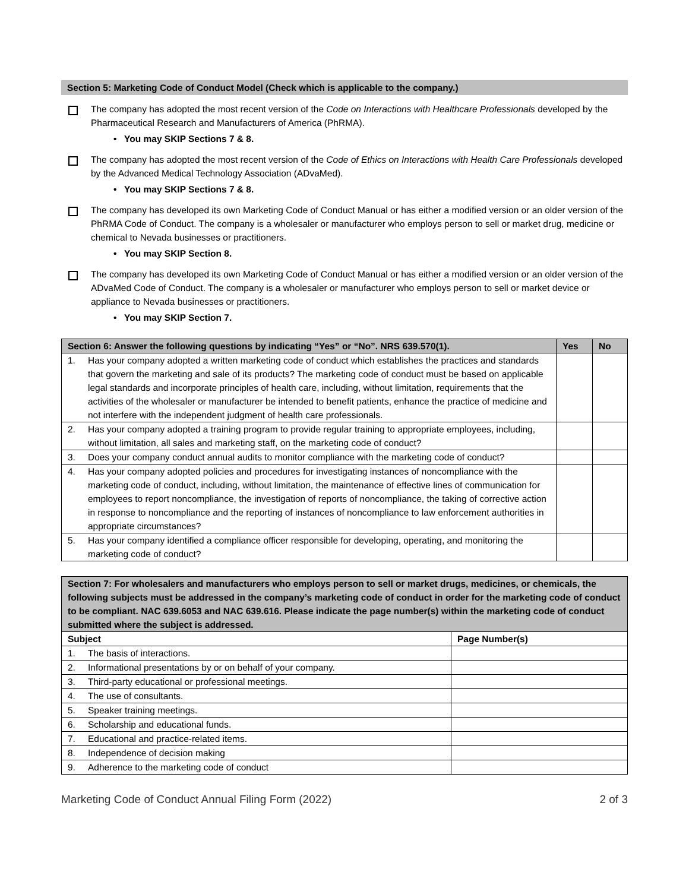Section 5: Marketing Code of Conduct Model (Check which is applicable to the company.)
The company has adopted the most recent version of the Code on Interactions with Healthcare Professionals developed by the Pharmaceutical Research and Manufacturers of America (PhRMA).
• You may SKIP Sections 7 & 8.
The company has adopted the most recent version of the Code of Ethics on Interactions with Health Care Professionals developed by the Advanced Medical Technology Association (ADvaMed).
• You may SKIP Sections 7 & 8.
The company has developed its own Marketing Code of Conduct Manual or has either a modified version or an older version of the PhRMA Code of Conduct. The company is a wholesaler or manufacturer who employs person to sell or market drug, medicine or chemical to Nevada businesses or practitioners.
• You may SKIP Section 8.
The company has developed its own Marketing Code of Conduct Manual or has either a modified version or an older version of the ADvaMed Code of Conduct. The company is a wholesaler or manufacturer who employs person to sell or market device or appliance to Nevada businesses or practitioners.
• You may SKIP Section 7.
| Section 6: Answer the following questions by indicating “Yes” or “No”. NRS 639.570(1). | Yes | No |
| --- | --- | --- |
| 1. Has your company adopted a written marketing code of conduct which establishes the practices and standards that govern the marketing and sale of its products? The marketing code of conduct must be based on applicable legal standards and incorporate principles of health care, including, without limitation, requirements that the activities of the wholesaler or manufacturer be intended to benefit patients, enhance the practice of medicine and not interfere with the independent judgment of health care professionals. | | |
| 2. Has your company adopted a training program to provide regular training to appropriate employees, including, without limitation, all sales and marketing staff, on the marketing code of conduct? | | |
| 3. Does your company conduct annual audits to monitor compliance with the marketing code of conduct? | | |
| 4. Has your company adopted policies and procedures for investigating instances of noncompliance with the marketing code of conduct, including, without limitation, the maintenance of effective lines of communication for employees to report noncompliance, the investigation of reports of noncompliance, the taking of corrective action in response to noncompliance and the reporting of instances of noncompliance to law enforcement authorities in appropriate circumstances? | | |
| 5. Has your company identified a compliance officer responsible for developing, operating, and monitoring the marketing code of conduct? | | |
| Section 7: For wholesalers and manufacturers who employs person to sell or market drugs, medicines, or chemicals, the following subjects must be addressed in the company’s marketing code of conduct in order for the marketing code of conduct to be compliant. NAC 639.6053 and NAC 639.616. Please indicate the page number(s) within the marketing code of conduct submitted where the subject is addressed. | |
| --- | --- |
| Subject | Page Number(s) |
| 1. The basis of interactions. | |
| 2. Informational presentations by or on behalf of your company. | |
| 3. Third-party educational or professional meetings. | |
| 4. The use of consultants. | |
| 5. Speaker training meetings. | |
| 6. Scholarship and educational funds. | |
| 7. Educational and practice-related items. | |
| 8. Independence of decision making | |
| 9. Adherence to the marketing code of conduct | |
Marketing Code of Conduct Annual Filing Form (2022) 2 of 3